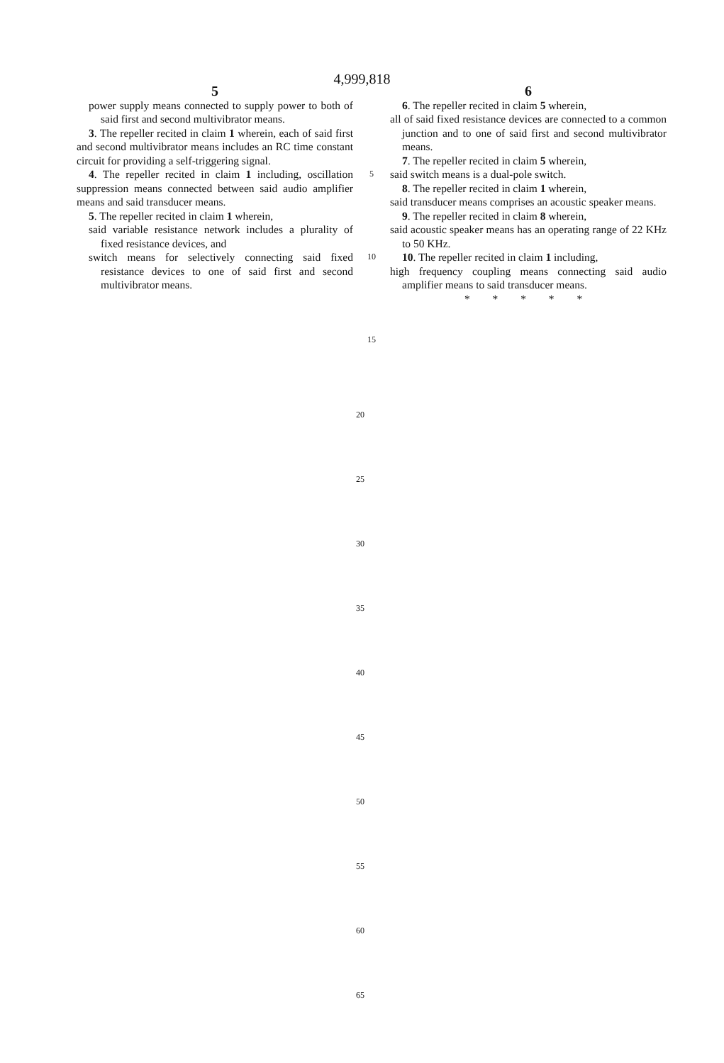4,999,818
5
power supply means connected to supply power to both of said first and second multivibrator means.
3. The repeller recited in claim 1 wherein, each of said first and second multivibrator means includes an RC time constant circuit for providing a self-triggering signal.
4. The repeller recited in claim 1 including, oscillation suppression means connected between said audio amplifier means and said transducer means.
5. The repeller recited in claim 1 wherein,
said variable resistance network includes a plurality of fixed resistance devices, and
switch means for selectively connecting said fixed resistance devices to one of said first and second multivibrator means.
5
10
15
6
6. The repeller recited in claim 5 wherein,
all of said fixed resistance devices are connected to a common junction and to one of said first and second multivibrator means.
7. The repeller recited in claim 5 wherein,
said switch means is a dual-pole switch.
8. The repeller recited in claim 1 wherein,
said transducer means comprises an acoustic speaker means.
9. The repeller recited in claim 8 wherein,
said acoustic speaker means has an operating range of 22 KHz to 50 KHz.
10. The repeller recited in claim 1 including,
high frequency coupling means connecting said audio amplifier means to said transducer means.
* * * * *
20
25
30
35
40
45
50
55
60
65